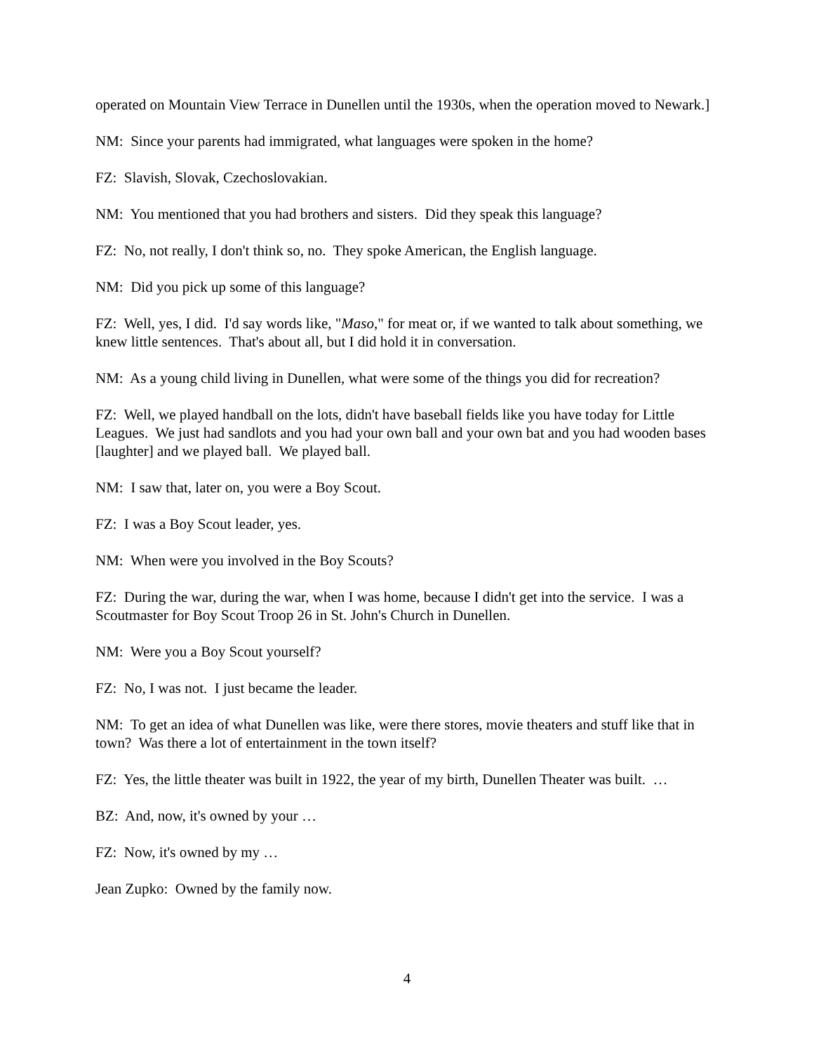operated on Mountain View Terrace in Dunellen until the 1930s, when the operation moved to Newark.]
NM: Since your parents had immigrated, what languages were spoken in the home?
FZ: Slavish, Slovak, Czechoslovakian.
NM: You mentioned that you had brothers and sisters. Did they speak this language?
FZ: No, not really, I don't think so, no. They spoke American, the English language.
NM: Did you pick up some of this language?
FZ: Well, yes, I did. I'd say words like, "Maso," for meat or, if we wanted to talk about something, we knew little sentences. That's about all, but I did hold it in conversation.
NM: As a young child living in Dunellen, what were some of the things you did for recreation?
FZ: Well, we played handball on the lots, didn't have baseball fields like you have today for Little Leagues. We just had sandlots and you had your own ball and your own bat and you had wooden bases [laughter] and we played ball. We played ball.
NM: I saw that, later on, you were a Boy Scout.
FZ: I was a Boy Scout leader, yes.
NM: When were you involved in the Boy Scouts?
FZ: During the war, during the war, when I was home, because I didn't get into the service. I was a Scoutmaster for Boy Scout Troop 26 in St. John's Church in Dunellen.
NM: Were you a Boy Scout yourself?
FZ: No, I was not. I just became the leader.
NM: To get an idea of what Dunellen was like, were there stores, movie theaters and stuff like that in town? Was there a lot of entertainment in the town itself?
FZ: Yes, the little theater was built in 1922, the year of my birth, Dunellen Theater was built. …
BZ: And, now, it's owned by your …
FZ: Now, it's owned by my …
Jean Zupko: Owned by the family now.
4